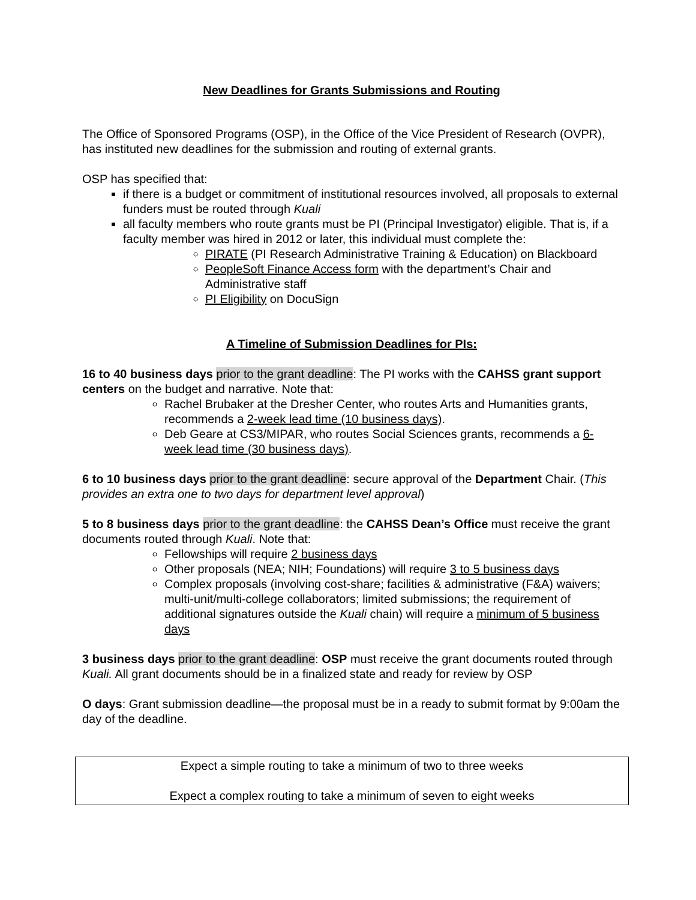New Deadlines for Grants Submissions and Routing
The Office of Sponsored Programs (OSP), in the Office of the Vice President of Research (OVPR), has instituted new deadlines for the submission and routing of external grants.
OSP has specified that:
if there is a budget or commitment of institutional resources involved, all proposals to external funders must be routed through Kuali
all faculty members who route grants must be PI (Principal Investigator) eligible. That is, if a faculty member was hired in 2012 or later, this individual must complete the:
PIRATE (PI Research Administrative Training & Education) on Blackboard
PeopleSoft Finance Access form with the department’s Chair and Administrative staff
PI Eligibility on DocuSign
A Timeline of Submission Deadlines for PIs:
16 to 40 business days prior to the grant deadline: The PI works with the CAHSS grant support centers on the budget and narrative. Note that:
Rachel Brubaker at the Dresher Center, who routes Arts and Humanities grants, recommends a 2-week lead time (10 business days).
Deb Geare at CS3/MIPAR, who routes Social Sciences grants, recommends a 6-week lead time (30 business days).
6 to 10 business days prior to the grant deadline: secure approval of the Department Chair. (This provides an extra one to two days for department level approval)
5 to 8 business days prior to the grant deadline: the CAHSS Dean’s Office must receive the grant documents routed through Kuali. Note that:
Fellowships will require 2 business days
Other proposals (NEA; NIH; Foundations) will require 3 to 5 business days
Complex proposals (involving cost-share; facilities & administrative (F&A) waivers; multi-unit/multi-college collaborators; limited submissions; the requirement of additional signatures outside the Kuali chain) will require a minimum of 5 business days
3 business days prior to the grant deadline: OSP must receive the grant documents routed through Kuali. All grant documents should be in a finalized state and ready for review by OSP
O days: Grant submission deadline—the proposal must be in a ready to submit format by 9:00am the day of the deadline.
Expect a simple routing to take a minimum of two to three weeks
Expect a complex routing to take a minimum of seven to eight weeks